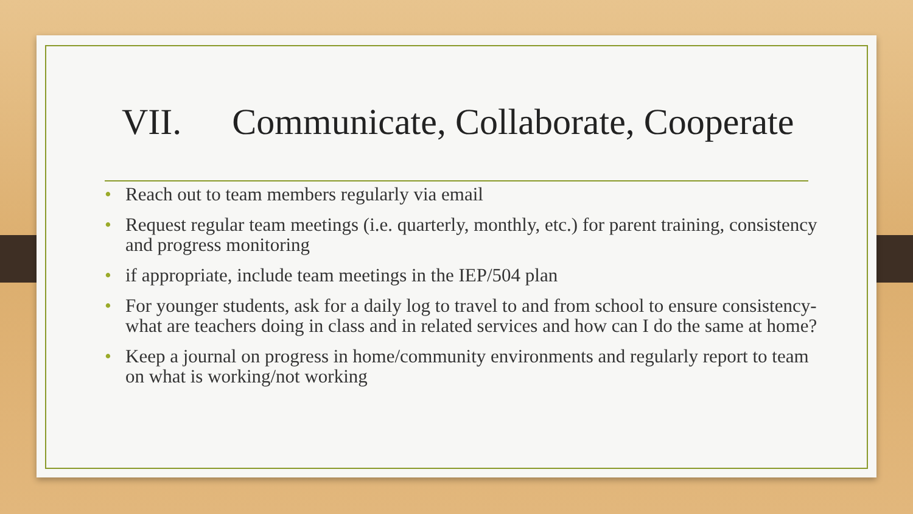VII. Communicate, Collaborate, Cooperate
• Reach out to team members regularly via email
• Request regular team meetings (i.e. quarterly, monthly, etc.) for parent training, consistency and progress monitoring
• if appropriate, include team meetings in the IEP/504 plan
• For younger students, ask for a daily log to travel to and from school to ensure consistency- what are teachers doing in class and in related services and how can I do the same at home?
• Keep a journal on progress in home/community environments and regularly report to team on what is working/not working